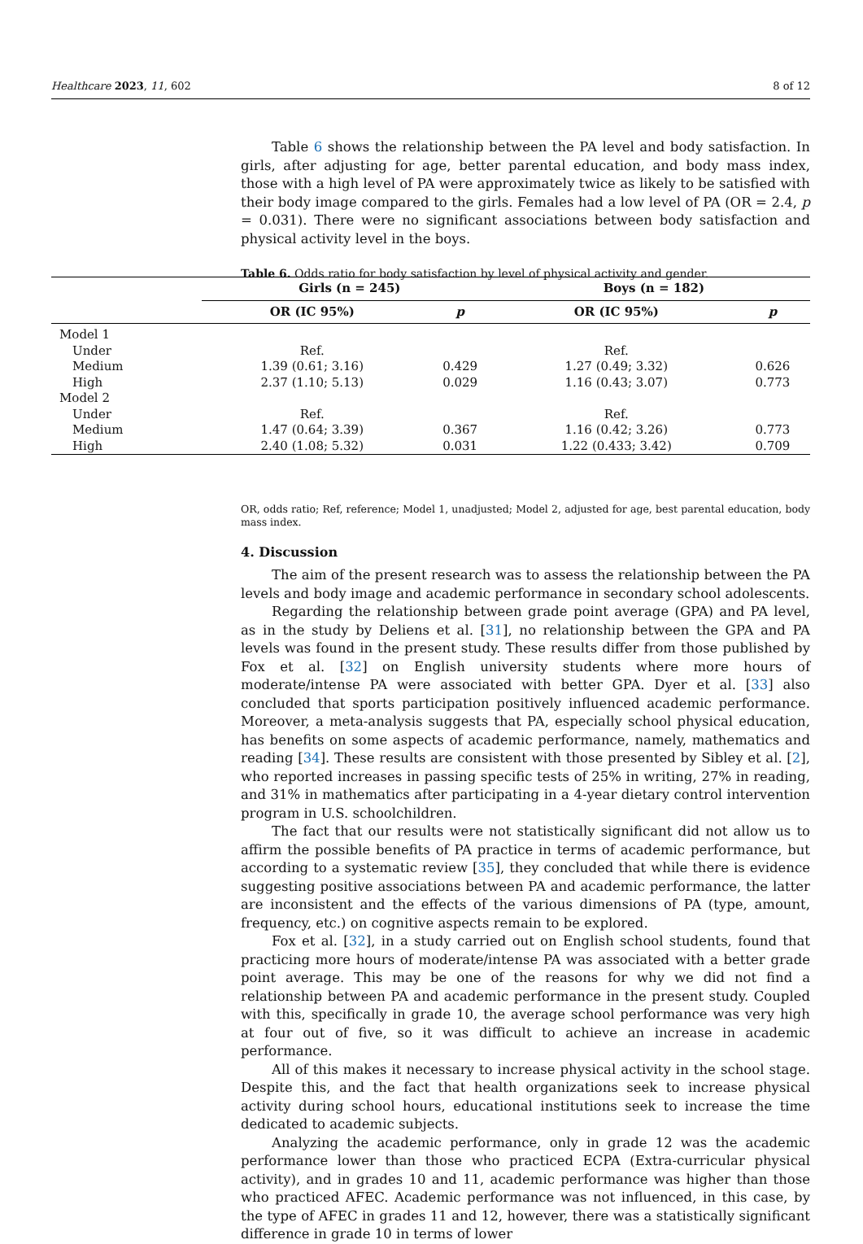Healthcare 2023, 11, 602 8 of 12
Table 6 shows the relationship between the PA level and body satisfaction. In girls, after adjusting for age, better parental education, and body mass index, those with a high level of PA were approximately twice as likely to be satisfied with their body image compared to the girls. Females had a low level of PA (OR = 2.4, p = 0.031). There were no significant associations between body satisfaction and physical activity level in the boys.
Table 6. Odds ratio for body satisfaction by level of physical activity and gender.
OR, odds ratio; Ref, reference; Model 1, unadjusted; Model 2, adjusted for age, best parental education, body mass index.
4. Discussion
The aim of the present research was to assess the relationship between the PA levels and body image and academic performance in secondary school adolescents.
Regarding the relationship between grade point average (GPA) and PA level, as in the study by Deliens et al. [31], no relationship between the GPA and PA levels was found in the present study. These results differ from those published by Fox et al. [32] on English university students where more hours of moderate/intense PA were associated with better GPA. Dyer et al. [33] also concluded that sports participation positively influenced academic performance. Moreover, a meta-analysis suggests that PA, especially school physical education, has benefits on some aspects of academic performance, namely, mathematics and reading [34]. These results are consistent with those presented by Sibley et al. [2], who reported increases in passing specific tests of 25% in writing, 27% in reading, and 31% in mathematics after participating in a 4-year dietary control intervention program in U.S. schoolchildren.
The fact that our results were not statistically significant did not allow us to affirm the possible benefits of PA practice in terms of academic performance, but according to a systematic review [35], they concluded that while there is evidence suggesting positive associations between PA and academic performance, the latter are inconsistent and the effects of the various dimensions of PA (type, amount, frequency, etc.) on cognitive aspects remain to be explored.
Fox et al. [32], in a study carried out on English school students, found that practicing more hours of moderate/intense PA was associated with a better grade point average. This may be one of the reasons for why we did not find a relationship between PA and academic performance in the present study. Coupled with this, specifically in grade 10, the average school performance was very high at four out of five, so it was difficult to achieve an increase in academic performance.
All of this makes it necessary to increase physical activity in the school stage. Despite this, and the fact that health organizations seek to increase physical activity during school hours, educational institutions seek to increase the time dedicated to academic subjects.
Analyzing the academic performance, only in grade 12 was the academic performance lower than those who practiced ECPA (Extra-curricular physical activity), and in grades 10 and 11, academic performance was higher than those who practiced AFEC. Academic performance was not influenced, in this case, by the type of AFEC in grades 11 and 12, however, there was a statistically significant difference in grade 10 in terms of lower
| | Girls (n = 245) | | Boys (n = 182) | |
| --- | --- | --- | --- | --- |
| | OR (IC 95%) | p | OR (IC 95%) | p |
| Model 1 | | | | |
| Under | Ref. | | Ref. | |
| Medium | 1.39 (0.61; 3.16) | 0.429 | 1.27 (0.49; 3.32) | 0.626 |
| High | 2.37 (1.10; 5.13) | 0.029 | 1.16 (0.43; 3.07) | 0.773 |
| Model 2 | | | | |
| Under | Ref. | | Ref. | |
| Medium | 1.47 (0.64; 3.39) | 0.367 | 1.16 (0.42; 3.26) | 0.773 |
| High | 2.40 (1.08; 5.32) | 0.031 | 1.22 (0.433; 3.42) | 0.709 |